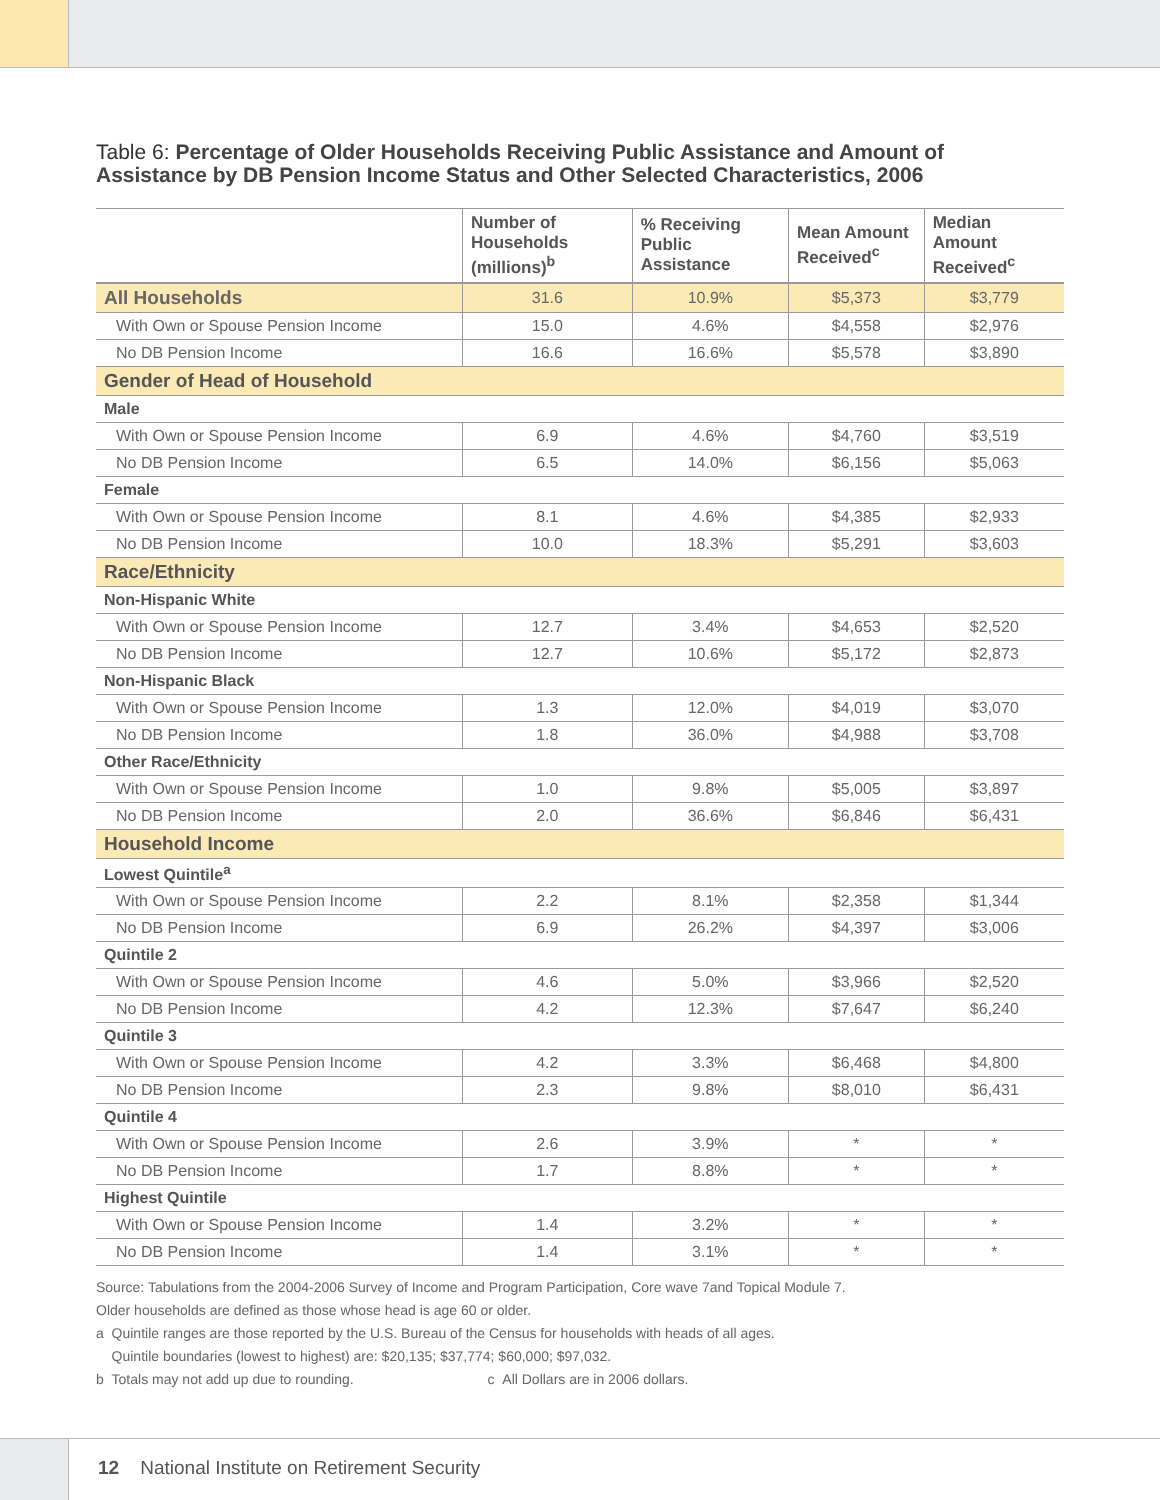Table 6: Percentage of Older Households Receiving Public Assistance and Amount of Assistance by DB Pension Income Status and Other Selected Characteristics, 2006
| | Number of Households (millions)<sup>b</sup> | % Receiving Public Assistance | Mean Amount Received<sup>c</sup> | Median Amount Received<sup>c</sup> |
| --- | --- | --- | --- | --- |
| All Households | 31.6 | 10.9% | $5,373 | $3,779 |
| With Own or Spouse Pension Income | 15.0 | 4.6% | $4,558 | $2,976 |
| No DB Pension Income | 16.6 | 16.6% | $5,578 | $3,890 |
| Gender of Head of Household | | | | |
| Male | | | | |
| With Own or Spouse Pension Income | 6.9 | 4.6% | $4,760 | $3,519 |
| No DB Pension Income | 6.5 | 14.0% | $6,156 | $5,063 |
| Female | | | | |
| With Own or Spouse Pension Income | 8.1 | 4.6% | $4,385 | $2,933 |
| No DB Pension Income | 10.0 | 18.3% | $5,291 | $3,603 |
| Race/Ethnicity | | | | |
| Non-Hispanic White | | | | |
| With Own or Spouse Pension Income | 12.7 | 3.4% | $4,653 | $2,520 |
| No DB Pension Income | 12.7 | 10.6% | $5,172 | $2,873 |
| Non-Hispanic Black | | | | |
| With Own or Spouse Pension Income | 1.3 | 12.0% | $4,019 | $3,070 |
| No DB Pension Income | 1.8 | 36.0% | $4,988 | $3,708 |
| Other Race/Ethnicity | | | | |
| With Own or Spouse Pension Income | 1.0 | 9.8% | $5,005 | $3,897 |
| No DB Pension Income | 2.0 | 36.6% | $6,846 | $6,431 |
| Household Income | | | | |
| Lowest Quintile<sup>a</sup> | | | | |
| With Own or Spouse Pension Income | 2.2 | 8.1% | $2,358 | $1,344 |
| No DB Pension Income | 6.9 | 26.2% | $4,397 | $3,006 |
| Quintile 2 | | | | |
| With Own or Spouse Pension Income | 4.6 | 5.0% | $3,966 | $2,520 |
| No DB Pension Income | 4.2 | 12.3% | $7,647 | $6,240 |
| Quintile 3 | | | | |
| With Own or Spouse Pension Income | 4.2 | 3.3% | $6,468 | $4,800 |
| No DB Pension Income | 2.3 | 9.8% | $8,010 | $6,431 |
| Quintile 4 | | | | |
| With Own or Spouse Pension Income | 2.6 | 3.9% | * | * |
| No DB Pension Income | 1.7 | 8.8% | * | * |
| Highest Quintile | | | | |
| With Own or Spouse Pension Income | 1.4 | 3.2% | * | * |
| No DB Pension Income | 1.4 | 3.1% | * | * |
Source: Tabulations from the 2004-2006 Survey of Income and Program Participation, Core wave 7and Topical Module 7.
Older households are defined as those whose head is age 60 or older.
a Quintile ranges are those reported by the U.S. Bureau of the Census for households with heads of all ages.
Quintile boundaries (lowest to highest) are: $20,135; $37,774; $60,000; $97,032.
b Totals may not add up due to rounding. c All Dollars are in 2006 dollars.
12 National Institute on Retirement Security